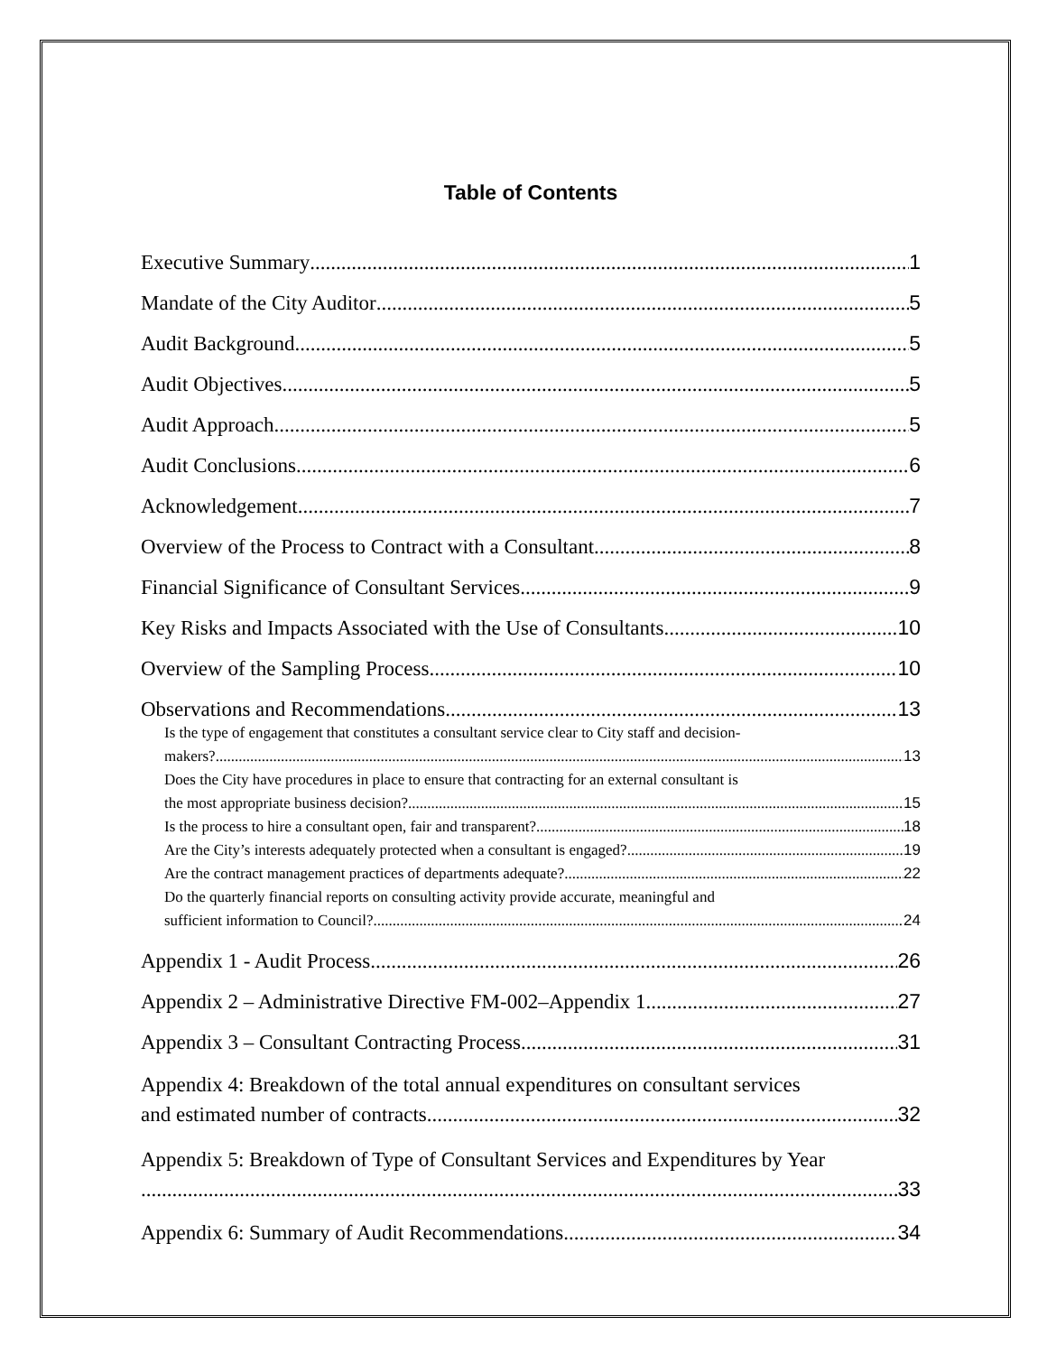Table of Contents
Executive Summary 1
Mandate of the City Auditor 5
Audit Background 5
Audit Objectives 5
Audit Approach 5
Audit Conclusions 6
Acknowledgement 7
Overview of the Process to Contract with a Consultant 8
Financial Significance of Consultant Services 9
Key Risks and Impacts Associated with the Use of Consultants 10
Overview of the Sampling Process 10
Observations and Recommendations 13
Is the type of engagement that constitutes a consultant service clear to City staff and decision-
makers? 13
Does the City have procedures in place to ensure that contracting for an external consultant is
the most appropriate business decision? 15
Is the process to hire a consultant open, fair and transparent? 18
Are the City’s interests adequately protected when a consultant is engaged? 19
Are the contract management practices of departments adequate? 22
Do the quarterly financial reports on consulting activity provide accurate, meaningful and
sufficient information to Council? 24
Appendix 1 - Audit Process 26
Appendix 2 – Administrative Directive FM-002–Appendix 1 27
Appendix 3 – Consultant Contracting Process 31
Appendix 4: Breakdown of the total annual expenditures on consultant services
and estimated number of contracts 32
Appendix 5: Breakdown of Type of Consultant Services and Expenditures by Year
33
Appendix 6: Summary of Audit Recommendations 34